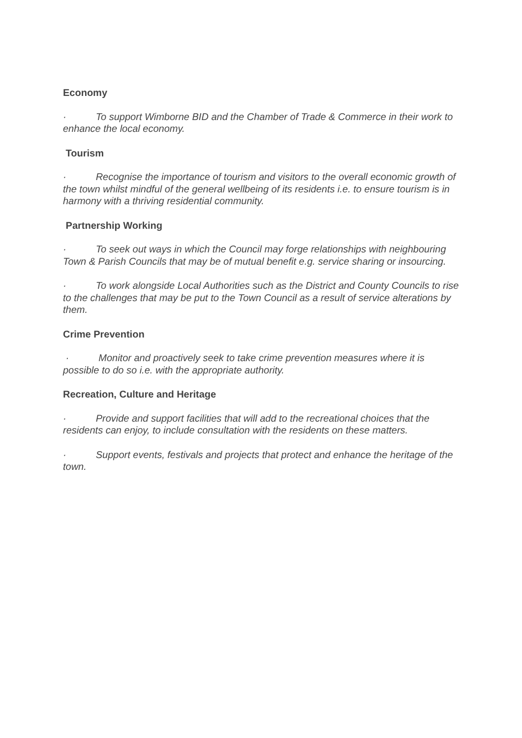Economy
· To support Wimborne BID and the Chamber of Trade & Commerce in their work to enhance the local economy.
Tourism
· Recognise the importance of tourism and visitors to the overall economic growth of the town whilst mindful of the general wellbeing of its residents i.e. to ensure tourism is in harmony with a thriving residential community.
Partnership Working
· To seek out ways in which the Council may forge relationships with neighbouring Town & Parish Councils that may be of mutual benefit e.g. service sharing or insourcing.
· To work alongside Local Authorities such as the District and County Councils to rise to the challenges that may be put to the Town Council as a result of service alterations by them.
Crime Prevention
· Monitor and proactively seek to take crime prevention measures where it is possible to do so i.e. with the appropriate authority.
Recreation, Culture and Heritage
· Provide and support facilities that will add to the recreational choices that the residents can enjoy, to include consultation with the residents on these matters.
· Support events, festivals and projects that protect and enhance the heritage of the town.